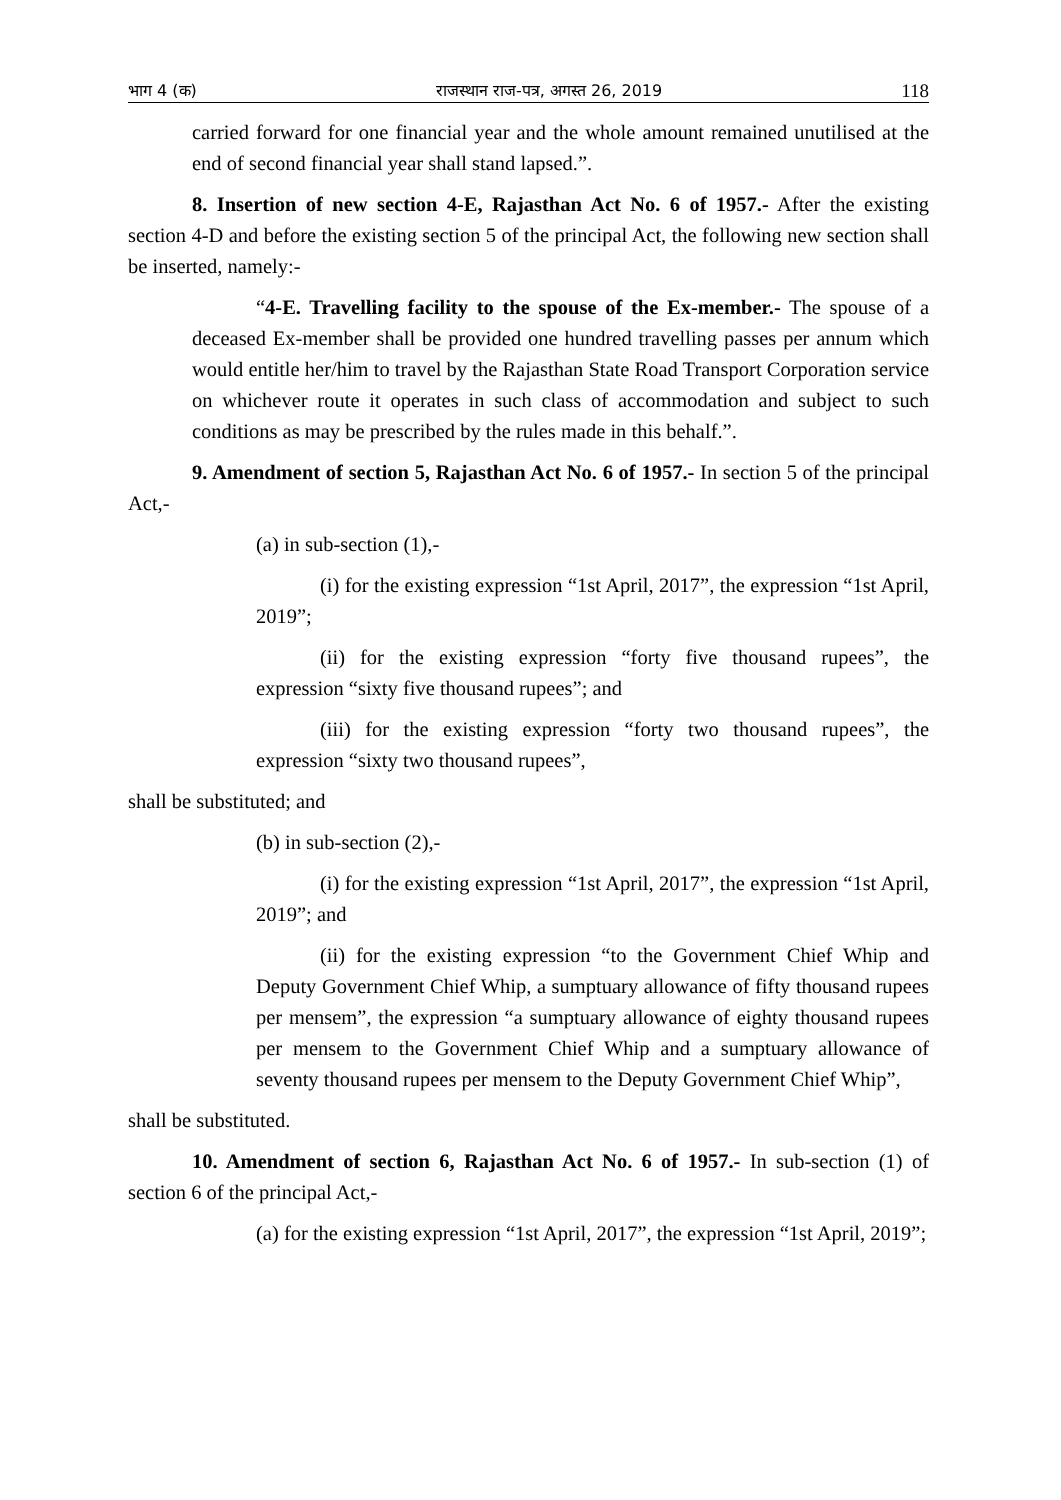भाग 4 (क) राजस्थान राज-पत्र, अगस्त 26, 2019 118
carried forward for one financial year and the whole amount remained unutilised at the end of second financial year shall stand lapsed.”.
8. Insertion of new section 4-E, Rajasthan Act No. 6 of 1957.- After the existing section 4-D and before the existing section 5 of the principal Act, the following new section shall be inserted, namely:-
“4-E. Travelling facility to the spouse of the Ex-member.- The spouse of a deceased Ex-member shall be provided one hundred travelling passes per annum which would entitle her/him to travel by the Rajasthan State Road Transport Corporation service on whichever route it operates in such class of accommodation and subject to such conditions as may be prescribed by the rules made in this behalf.”.
9. Amendment of section 5, Rajasthan Act No. 6 of 1957.- In section 5 of the principal Act,-
(a) in sub-section (1),-
(i) for the existing expression “1st April, 2017”, the expression “1st April, 2019”;
(ii) for the existing expression “forty five thousand rupees”, the expression “sixty five thousand rupees”; and
(iii) for the existing expression “forty two thousand rupees”, the expression “sixty two thousand rupees”,
shall be substituted; and
(b) in sub-section (2),-
(i) for the existing expression “1st April, 2017”, the expression “1st April, 2019”; and
(ii) for the existing expression “to the Government Chief Whip and Deputy Government Chief Whip, a sumptuary allowance of fifty thousand rupees per mensem”, the expression “a sumptuary allowance of eighty thousand rupees per mensem to the Government Chief Whip and a sumptuary allowance of seventy thousand rupees per mensem to the Deputy Government Chief Whip”,
shall be substituted.
10. Amendment of section 6, Rajasthan Act No. 6 of 1957.- In sub-section (1) of section 6 of the principal Act,-
(a) for the existing expression “1st April, 2017”, the expression “1st April, 2019”;